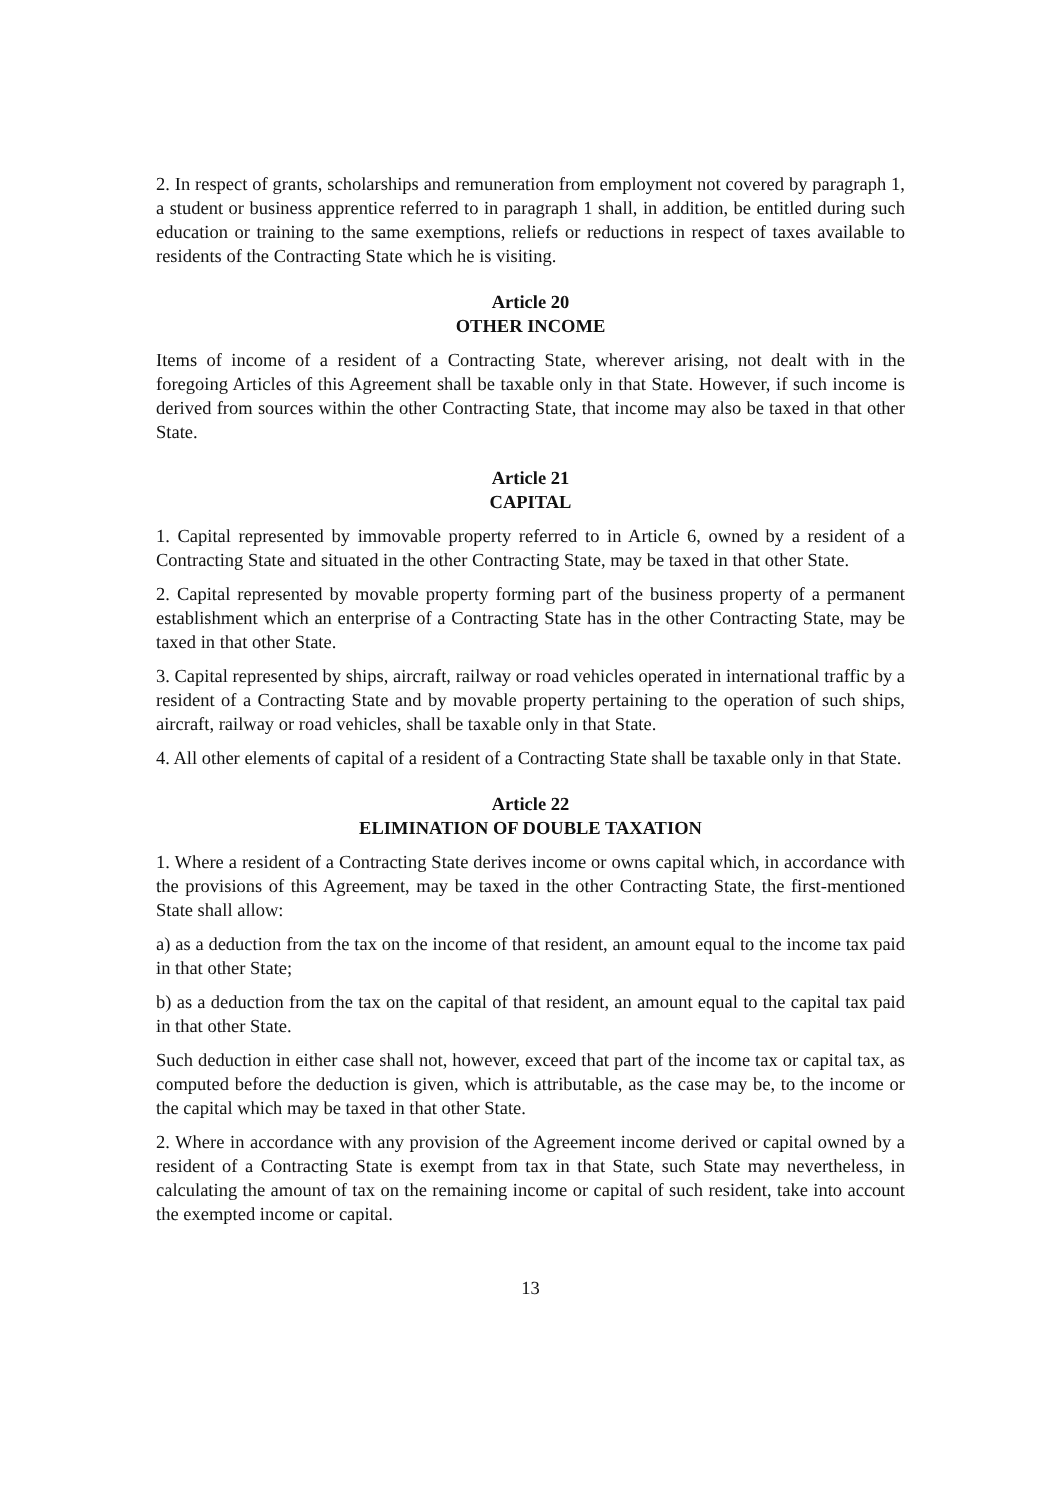2. In respect of grants, scholarships and remuneration from employment not covered by paragraph 1, a student or business apprentice referred to in paragraph 1 shall, in addition, be entitled during such education or training to the same exemptions, reliefs or reductions in respect of taxes available to residents of the Contracting State which he is visiting.
Article 20
OTHER INCOME
Items of income of a resident of a Contracting State, wherever arising, not dealt with in the foregoing Articles of this Agreement shall be taxable only in that State. However, if such income is derived from sources within the other Contracting State, that income may also be taxed in that other State.
Article 21
CAPITAL
1. Capital represented by immovable property referred to in Article 6, owned by a resident of a Contracting State and situated in the other Contracting State, may be taxed in that other State.
2. Capital represented by movable property forming part of the business property of a permanent establishment which an enterprise of a Contracting State has in the other Contracting State, may be taxed in that other State.
3. Capital represented by ships, aircraft, railway or road vehicles operated in international traffic by a resident of a Contracting State and by movable property pertaining to the operation of such ships, aircraft, railway or road vehicles, shall be taxable only in that State.
4. All other elements of capital of a resident of a Contracting State shall be taxable only in that State.
Article 22
ELIMINATION OF DOUBLE TAXATION
1. Where a resident of a Contracting State derives income or owns capital which, in accordance with the provisions of this Agreement, may be taxed in the other Contracting State, the first-mentioned State shall allow:
a) as a deduction from the tax on the income of that resident, an amount equal to the income tax paid in that other State;
b) as a deduction from the tax on the capital of that resident, an amount equal to the capital tax paid in that other State.
Such deduction in either case shall not, however, exceed that part of the income tax or capital tax, as computed before the deduction is given, which is attributable, as the case may be, to the income or the capital which may be taxed in that other State.
2. Where in accordance with any provision of the Agreement income derived or capital owned by a resident of a Contracting State is exempt from tax in that State, such State may nevertheless, in calculating the amount of tax on the remaining income or capital of such resident, take into account the exempted income or capital.
13